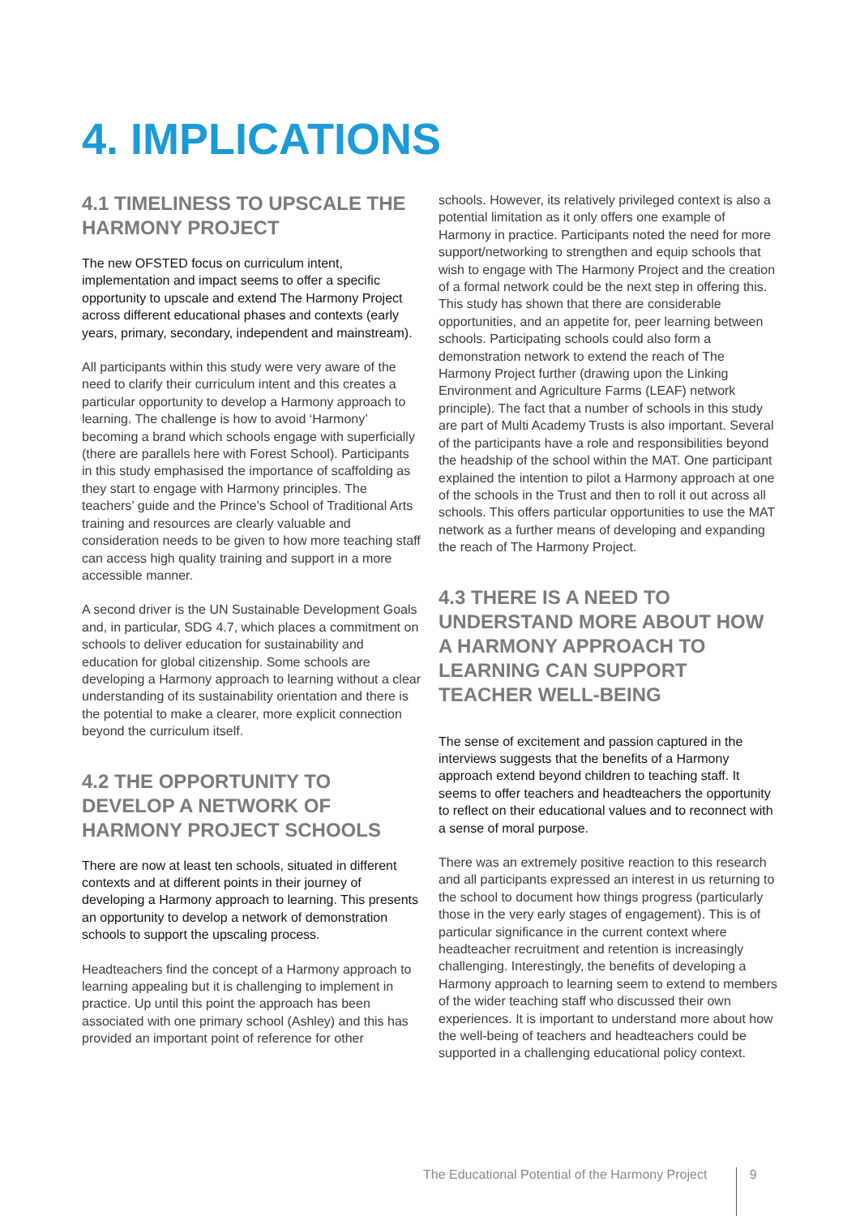4. IMPLICATIONS
4.1 TIMELINESS TO UPSCALE THE HARMONY PROJECT
The new OFSTED focus on curriculum intent, implementation and impact seems to offer a specific opportunity to upscale and extend The Harmony Project across different educational phases and contexts (early years, primary, secondary, independent and mainstream).
All participants within this study were very aware of the need to clarify their curriculum intent and this creates a particular opportunity to develop a Harmony approach to learning. The challenge is how to avoid ‘Harmony’ becoming a brand which schools engage with superficially (there are parallels here with Forest School). Participants in this study emphasised the importance of scaffolding as they start to engage with Harmony principles. The teachers’ guide and the Prince’s School of Traditional Arts training and resources are clearly valuable and consideration needs to be given to how more teaching staff can access high quality training and support in a more accessible manner.
A second driver is the UN Sustainable Development Goals and, in particular, SDG 4.7, which places a commitment on schools to deliver education for sustainability and education for global citizenship. Some schools are developing a Harmony approach to learning without a clear understanding of its sustainability orientation and there is the potential to make a clearer, more explicit connection beyond the curriculum itself.
4.2 THE OPPORTUNITY TO DEVELOP A NETWORK OF HARMONY PROJECT SCHOOLS
There are now at least ten schools, situated in different contexts and at different points in their journey of developing a Harmony approach to learning. This presents an opportunity to develop a network of demonstration schools to support the upscaling process.
Headteachers find the concept of a Harmony approach to learning appealing but it is challenging to implement in practice. Up until this point the approach has been associated with one primary school (Ashley) and this has provided an important point of reference for other
schools. However, its relatively privileged context is also a potential limitation as it only offers one example of Harmony in practice. Participants noted the need for more support/networking to strengthen and equip schools that wish to engage with The Harmony Project and the creation of a formal network could be the next step in offering this. This study has shown that there are considerable opportunities, and an appetite for, peer learning between schools. Participating schools could also form a demonstration network to extend the reach of The Harmony Project further (drawing upon the Linking Environment and Agriculture Farms (LEAF) network principle). The fact that a number of schools in this study are part of Multi Academy Trusts is also important. Several of the participants have a role and responsibilities beyond the headship of the school within the MAT. One participant explained the intention to pilot a Harmony approach at one of the schools in the Trust and then to roll it out across all schools. This offers particular opportunities to use the MAT network as a further means of developing and expanding the reach of The Harmony Project.
4.3 THERE IS A NEED TO UNDERSTAND MORE ABOUT HOW A HARMONY APPROACH TO LEARNING CAN SUPPORT TEACHER WELL-BEING
The sense of excitement and passion captured in the interviews suggests that the benefits of a Harmony approach extend beyond children to teaching staff. It seems to offer teachers and headteachers the opportunity to reflect on their educational values and to reconnect with a sense of moral purpose.
There was an extremely positive reaction to this research and all participants expressed an interest in us returning to the school to document how things progress (particularly those in the very early stages of engagement). This is of particular significance in the current context where headteacher recruitment and retention is increasingly challenging. Interestingly, the benefits of developing a Harmony approach to learning seem to extend to members of the wider teaching staff who discussed their own experiences. It is important to understand more about how the well-being of teachers and headteachers could be supported in a challenging educational policy context.
The Educational Potential of the Harmony Project 9